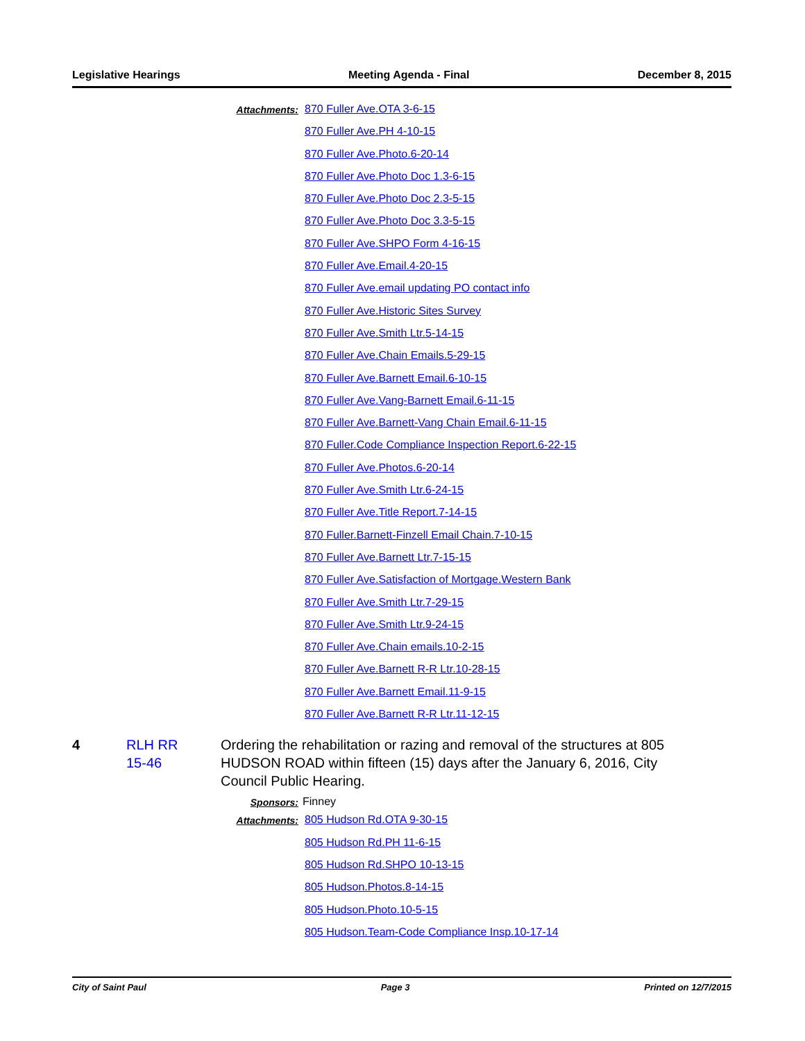Legislative Hearings Meeting Agenda - Final December 8, 2015
Attachments:
870 Fuller Ave.OTA 3-6-15
870 Fuller Ave.PH 4-10-15
870 Fuller Ave.Photo.6-20-14
870 Fuller Ave.Photo Doc 1.3-6-15
870 Fuller Ave.Photo Doc 2.3-5-15
870 Fuller Ave.Photo Doc 3.3-5-15
870 Fuller Ave.SHPO Form 4-16-15
870 Fuller Ave.Email.4-20-15
870 Fuller Ave.email updating PO contact info
870 Fuller Ave.Historic Sites Survey
870 Fuller Ave.Smith Ltr.5-14-15
870 Fuller Ave.Chain Emails.5-29-15
870 Fuller Ave.Barnett Email.6-10-15
870 Fuller Ave.Vang-Barnett Email.6-11-15
870 Fuller Ave.Barnett-Vang Chain Email.6-11-15
870 Fuller.Code Compliance Inspection Report.6-22-15
870 Fuller Ave.Photos.6-20-14
870 Fuller Ave.Smith Ltr.6-24-15
870 Fuller Ave.Title Report.7-14-15
870 Fuller.Barnett-Finzell Email Chain.7-10-15
870 Fuller Ave.Barnett Ltr.7-15-15
870 Fuller Ave.Satisfaction of Mortgage.Western Bank
870 Fuller Ave.Smith Ltr.7-29-15
870 Fuller Ave.Smith Ltr.9-24-15
870 Fuller Ave.Chain emails.10-2-15
870 Fuller Ave.Barnett R-R Ltr.10-28-15
870 Fuller Ave.Barnett Email.11-9-15
870 Fuller Ave.Barnett R-R Ltr.11-12-15
4 RLH RR
15-46
Ordering the rehabilitation or razing and removal of the structures at 805 HUDSON ROAD within fifteen (15) days after the January 6, 2016, City Council Public Hearing.
Sponsors: Finney
Attachments:
805 Hudson Rd.OTA 9-30-15
805 Hudson Rd.PH 11-6-15
805 Hudson Rd.SHPO 10-13-15
805 Hudson.Photos.8-14-15
805 Hudson.Photo.10-5-15
805 Hudson.Team-Code Compliance Insp.10-17-14
City of Saint Paul Page 3 Printed on 12/7/2015